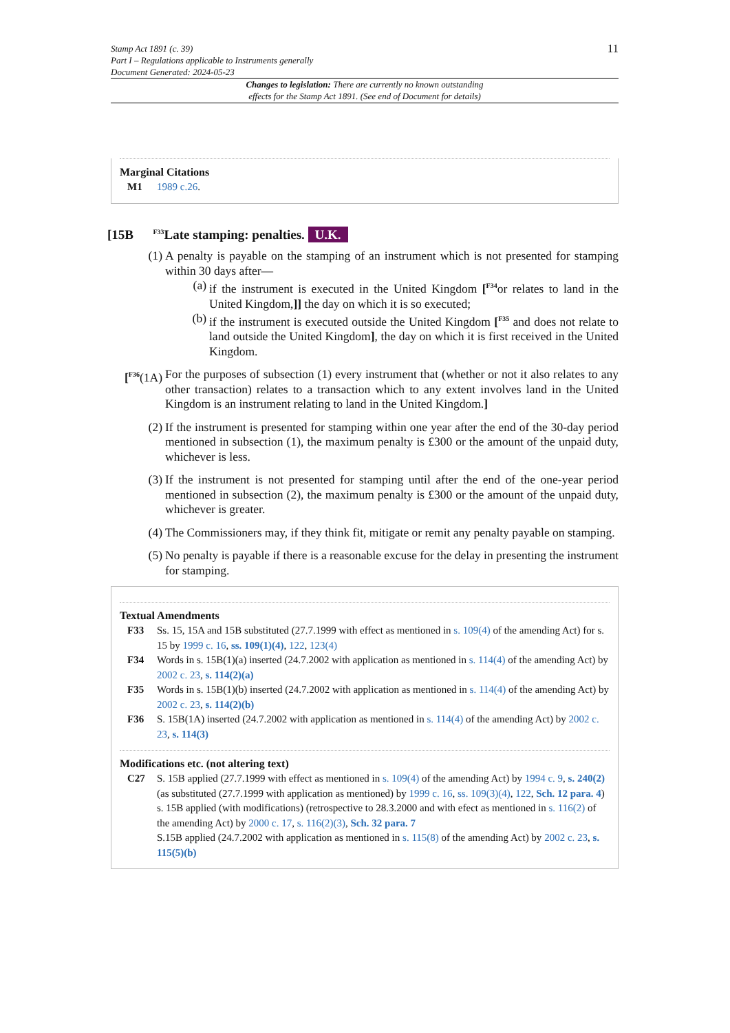Stamp Act 1891 (c. 39)
Part I – Regulations applicable to Instruments generally
Document Generated: 2024-05-23
11
Changes to legislation: There are currently no known outstanding
effects for the Stamp Act 1891. (See end of Document for details)
Marginal Citations
M1 1989 c.26.
[15B <sup>F33</sup>Late stamping: penalties. U.K.
(1) A penalty is payable on the stamping of an instrument which is not presented for stamping within 30 days after—
(a) if the instrument is executed in the United Kingdom [<sup>F34</sup>or relates to land in the United Kingdom,]] the day on which it is so executed;
(b) if the instrument is executed outside the United Kingdom [<sup>F35</sup> and does not relate to land outside the United Kingdom], the day on which it is first received in the United Kingdom.
[<sup>F36</sup>(1A)
For the purposes of subsection (1) every instrument that (whether or not it also relates to any other transaction) relates to a transaction which to any extent involves land in the United Kingdom is an instrument relating to land in the United Kingdom.]
(2) If the instrument is presented for stamping within one year after the end of the 30-day period mentioned in subsection (1), the maximum penalty is £300 or the amount of the unpaid duty, whichever is less.
(3) If the instrument is not presented for stamping until after the end of the one-year period mentioned in subsection (2), the maximum penalty is £300 or the amount of the unpaid duty, whichever is greater.
(4) The Commissioners may, if they think fit, mitigate or remit any penalty payable on stamping.
(5) No penalty is payable if there is a reasonable excuse for the delay in presenting the instrument for stamping.
Textual Amendments
F33 Ss. 15, 15A and 15B substituted (27.7.1999 with effect as mentioned in s. 109(4) of the amending Act) for s. 15 by 1999 c. 16, ss. 109(1)(4), 122, 123(4)
F34 Words in s. 15B(1)(a) inserted (24.7.2002 with application as mentioned in s. 114(4) of the amending Act) by 2002 c. 23, s. 114(2)(a)
F35 Words in s. 15B(1)(b) inserted (24.7.2002 with application as mentioned in s. 114(4) of the amending Act) by 2002 c. 23, s. 114(2)(b)
F36 S. 15B(1A) inserted (24.7.2002 with application as mentioned in s. 114(4) of the amending Act) by 2002 c. 23, s. 114(3)
Modifications etc. (not altering text)
C27 S. 15B applied (27.7.1999 with effect as mentioned in s. 109(4) of the amending Act) by 1994 c. 9, s. 240(2) (as substituted (27.7.1999 with application as mentioned) by 1999 c. 16, ss. 109(3)(4), 122, Sch. 12 para. 4)
s. 15B applied (with modifications) (retrospective to 28.3.2000 and with efect as mentioned in s. 116(2) of the amending Act) by 2000 c. 17, s. 116(2)(3), Sch. 32 para. 7
S.15B applied (24.7.2002 with application as mentioned in s. 115(8) of the amending Act) by 2002 c. 23, s. 115(5)(b)